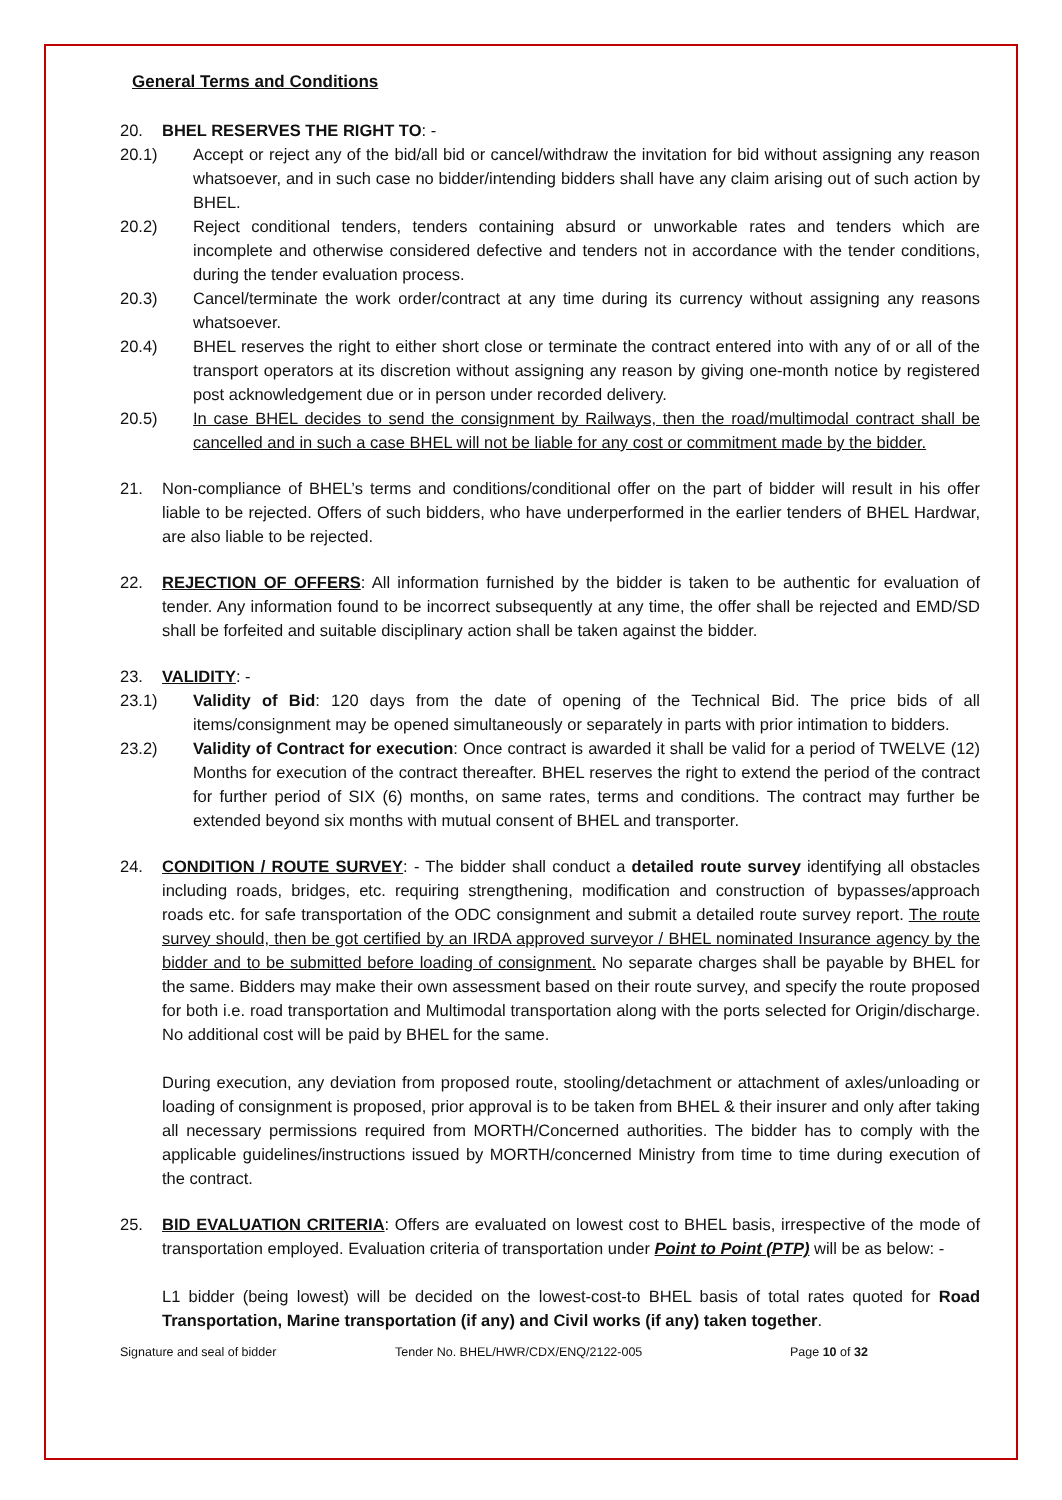General Terms and Conditions
20. BHEL RESERVES THE RIGHT TO: -
20.1) Accept or reject any of the bid/all bid or cancel/withdraw the invitation for bid without assigning any reason whatsoever, and in such case no bidder/intending bidders shall have any claim arising out of such action by BHEL.
20.2) Reject conditional tenders, tenders containing absurd or unworkable rates and tenders which are incomplete and otherwise considered defective and tenders not in accordance with the tender conditions, during the tender evaluation process.
20.3) Cancel/terminate the work order/contract at any time during its currency without assigning any reasons whatsoever.
20.4) BHEL reserves the right to either short close or terminate the contract entered into with any of or all of the transport operators at its discretion without assigning any reason by giving one-month notice by registered post acknowledgement due or in person under recorded delivery.
20.5) In case BHEL decides to send the consignment by Railways, then the road/multimodal contract shall be cancelled and in such a case BHEL will not be liable for any cost or commitment made by the bidder.
21. Non-compliance of BHEL’s terms and conditions/conditional offer on the part of bidder will result in his offer liable to be rejected. Offers of such bidders, who have underperformed in the earlier tenders of BHEL Hardwar, are also liable to be rejected.
22. REJECTION OF OFFERS: All information furnished by the bidder is taken to be authentic for evaluation of tender. Any information found to be incorrect subsequently at any time, the offer shall be rejected and EMD/SD shall be forfeited and suitable disciplinary action shall be taken against the bidder.
23. VALIDITY: -
23.1) Validity of Bid: 120 days from the date of opening of the Technical Bid. The price bids of all items/consignment may be opened simultaneously or separately in parts with prior intimation to bidders.
23.2) Validity of Contract for execution: Once contract is awarded it shall be valid for a period of TWELVE (12) Months for execution of the contract thereafter. BHEL reserves the right to extend the period of the contract for further period of SIX (6) months, on same rates, terms and conditions. The contract may further be extended beyond six months with mutual consent of BHEL and transporter.
24. CONDITION / ROUTE SURVEY: - The bidder shall conduct a detailed route survey identifying all obstacles including roads, bridges, etc. requiring strengthening, modification and construction of bypasses/approach roads etc. for safe transportation of the ODC consignment and submit a detailed route survey report. The route survey should, then be got certified by an IRDA approved surveyor / BHEL nominated Insurance agency by the bidder and to be submitted before loading of consignment. No separate charges shall be payable by BHEL for the same. Bidders may make their own assessment based on their route survey, and specify the route proposed for both i.e. road transportation and Multimodal transportation along with the ports selected for Origin/discharge. No additional cost will be paid by BHEL for the same.
During execution, any deviation from proposed route, stooling/detachment or attachment of axles/unloading or loading of consignment is proposed, prior approval is to be taken from BHEL & their insurer and only after taking all necessary permissions required from MORTH/Concerned authorities. The bidder has to comply with the applicable guidelines/instructions issued by MORTH/concerned Ministry from time to time during execution of the contract.
25. BID EVALUATION CRITERIA: Offers are evaluated on lowest cost to BHEL basis, irrespective of the mode of transportation employed. Evaluation criteria of transportation under Point to Point (PTP) will be as below: -
L1 bidder (being lowest) will be decided on the lowest-cost-to BHEL basis of total rates quoted for Road Transportation, Marine transportation (if any) and Civil works (if any) taken together.
Signature and seal of bidder Tender No. BHEL/HWR/CDX/ENQ/2122-005 Page 10 of 32